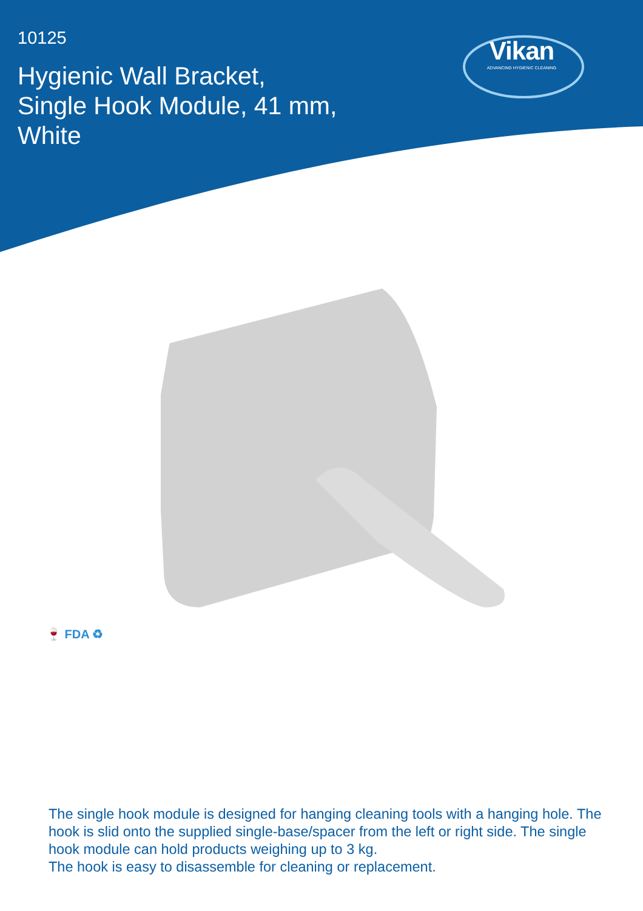10125
Hygienic Wall Bracket,
Single Hook Module, 41 mm,
White
Vikan
ADVANCING HYGIENIC CLEANING
🍷 FDA ♻
The single hook module is designed for hanging cleaning tools with a hanging hole. The hook is slid onto the supplied single-base/spacer from the left or right side. The single hook module can hold products weighing up to 3 kg.
The hook is easy to disassemble for cleaning or replacement.